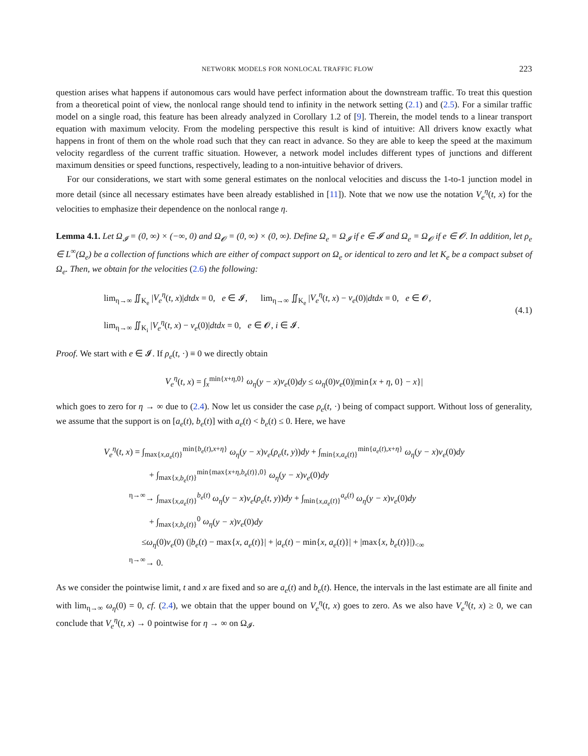NETWORK MODELS FOR NONLOCAL TRAFFIC FLOW 223
question arises what happens if autonomous cars would have perfect information about the downstream traffic. To treat this question from a theoretical point of view, the nonlocal range should tend to infinity in the network setting (2.1) and (2.5). For a similar traffic model on a single road, this feature has been already analyzed in Corollary 1.2 of [9]. Therein, the model tends to a linear transport equation with maximum velocity. From the modeling perspective this result is kind of intuitive: All drivers know exactly what happens in front of them on the whole road such that they can react in advance. So they are able to keep the speed at the maximum velocity regardless of the current traffic situation. However, a network model includes different types of junctions and different maximum densities or speed functions, respectively, leading to a non-intuitive behavior of drivers.
For our considerations, we start with some general estimates on the nonlocal velocities and discuss the 1-to-1 junction model in more detail (since all necessary estimates have been already established in [11]). Note that we now use the notation V<sub>e</sub><sup>η</sup>(t, x) for the velocities to emphasize their dependence on the nonlocal range η.
Lemma 4.1. Let Ω<sub>𝓘</sub> = (0, ∞) × (−∞, 0) and Ω<sub>𝓞</sub> = (0, ∞) × (0, ∞). Define Ω<sub>e</sub> = Ω<sub>𝓘</sub> if e ∈ 𝓘 and Ω<sub>e</sub> = Ω<sub>𝓞</sub> if e ∈ 𝓞. In addition, let ρ<sub>e</sub> ∈ L<sup>∞</sup>(Ω<sub>e</sub>) be a collection of functions which are either of compact support on Ω<sub>e</sub> or identical to zero and let K<sub>e</sub> be a compact subset of Ω<sub>e</sub>. Then, we obtain for the velocities (2.6) the following:
lim<sub>η→∞</sub> ∬<sub>K<sub>e</sub></sub> |V<sub>e</sub><sup>η</sup>(t, x)|dtdx = 0, e ∈ 𝓘, lim<sub>η→∞</sub> ∬<sub>K<sub>e</sub></sub> |V<sub>e</sub><sup>η</sup>(t, x) − v<sub>e</sub>(0)|dtdx = 0, e ∈ 𝓞,
lim<sub>η→∞</sub> ∬<sub>K<sub>i</sub></sub> |V<sub>e</sub><sup>η</sup>(t, x) − v<sub>e</sub>(0)|dtdx = 0, e ∈ 𝓞, i ∈ 𝓘.
(4.1)
Proof. We start with e ∈ 𝓘. If ρ<sub>e</sub>(t, ·) ≡ 0 we directly obtain
V<sub>e</sub><sup>η</sup>(t, x) = ∫<sub>x</sub><sup>min{x+η,0}</sup> ω<sub>η</sub>(y − x)v<sub>e</sub>(0)dy ≤ ω<sub>η</sub>(0)v<sub>e</sub>(0)|min{x + η, 0} − x}|
which goes to zero for η → ∞ due to (2.4). Now let us consider the case ρ<sub>e</sub>(t, ·) being of compact support. Without loss of generality, we assume that the support is on [a<sub>e</sub>(t), b<sub>e</sub>(t)] with a<sub>e</sub>(t) < b<sub>e</sub>(t) ≤ 0. Here, we have
V<sub>e</sub><sup>η</sup>(t, x) = ∫<sub>max{x,a<sub>e</sub>(t)}</sub><sup>min{b<sub>e</sub>(t),x+η}</sup> ω<sub>η</sub>(y − x)v<sub>e</sub>(ρ<sub>e</sub>(t, y))dy + ∫<sub>min{x,a<sub>e</sub>(t)}</sub><sup>min{a<sub>e</sub>(t),x+η}</sup> ω<sub>η</sub>(y − x)v<sub>e</sub>(0)dy
+ ∫<sub>max{x,b<sub>e</sub>(t)}</sub><sup>min{max{x+η,b<sub>e</sub>(t)},0}</sup> ω<sub>η</sub>(y − x)v<sub>e</sub>(0)dy
<sup>η→∞</sup>→ ∫<sub>max{x,a<sub>e</sub>(t)}</sub><sup>b<sub>e</sub>(t)</sup> ω<sub>η</sub>(y − x)v<sub>e</sub>(ρ<sub>e</sub>(t, y))dy + ∫<sub>min{x,a<sub>e</sub>(t)}</sub><sup>a<sub>e</sub>(t)</sup> ω<sub>η</sub>(y − x)v<sub>e</sub>(0)dy
+ ∫<sub>max{x,b<sub>e</sub>(t)}</sub><sup>0</sup> ω<sub>η</sub>(y − x)v<sub>e</sub>(0)dy
≤ω<sub>η</sub>(0)v<sub>e</sub>(0) (|b<sub>e</sub>(t) − max{x, a<sub>e</sub>(t)}| + |a<sub>e</sub>(t) − min{x, a<sub>e</sub>(t)}| + |max{x, b<sub>e</sub>(t)}|)<sub><∞</sub>
<sup>η→∞</sup>→ 0.
As we consider the pointwise limit, t and x are fixed and so are a<sub>e</sub>(t) and b<sub>e</sub>(t). Hence, the intervals in the last estimate are all finite and with lim<sub>η→∞</sub> ω<sub>η</sub>(0) = 0, cf. (2.4), we obtain that the upper bound on V<sub>e</sub><sup>η</sup>(t, x) goes to zero. As we also have V<sub>e</sub><sup>η</sup>(t, x) ≥ 0, we can conclude that V<sub>e</sub><sup>η</sup>(t, x) → 0 pointwise for η → ∞ on Ω<sub>𝓘</sub>.